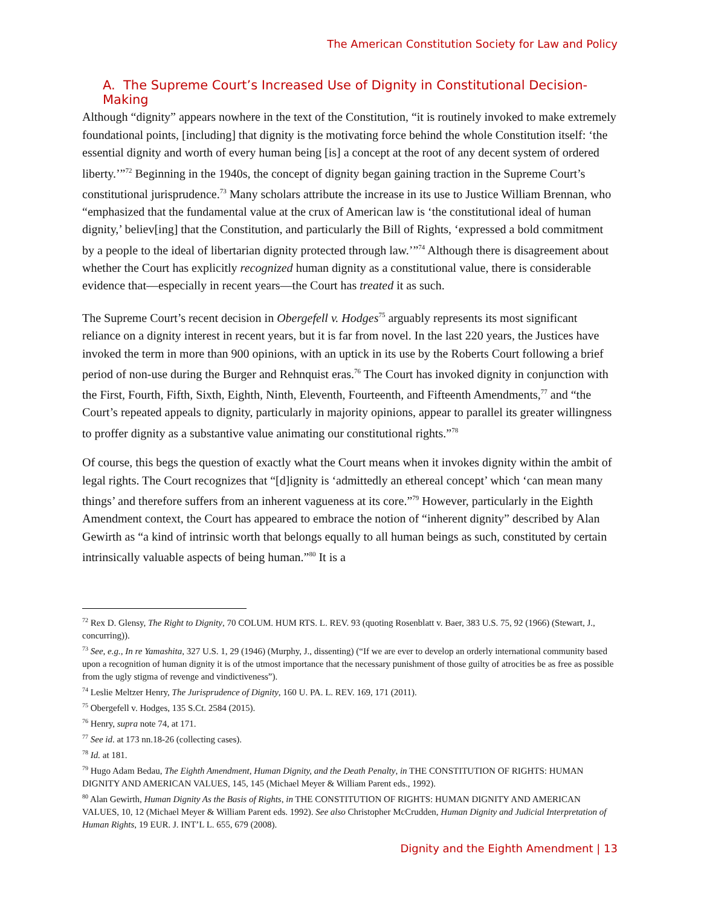The American Constitution Society for Law and Policy
A. The Supreme Court’s Increased Use of Dignity in Constitutional Decision-Making
Although “dignity” appears nowhere in the text of the Constitution, “it is routinely invoked to make extremely foundational points, [including] that dignity is the motivating force behind the whole Constitution itself: ‘the essential dignity and worth of every human being [is] a concept at the root of any decent system of ordered liberty.’”<sup>72</sup> Beginning in the 1940s, the concept of dignity began gaining traction in the Supreme Court’s constitutional jurisprudence.<sup>73</sup> Many scholars attribute the increase in its use to Justice William Brennan, who “emphasized that the fundamental value at the crux of American law is ‘the constitutional ideal of human dignity,’ believ[ing] that the Constitution, and particularly the Bill of Rights, ‘expressed a bold commitment by a people to the ideal of libertarian dignity protected through law.’”<sup>74</sup> Although there is disagreement about whether the Court has explicitly recognized human dignity as a constitutional value, there is considerable evidence that—especially in recent years—the Court has treated it as such.
The Supreme Court’s recent decision in Obergefell v. Hodges<sup>75</sup> arguably represents its most significant reliance on a dignity interest in recent years, but it is far from novel. In the last 220 years, the Justices have invoked the term in more than 900 opinions, with an uptick in its use by the Roberts Court following a brief period of non-use during the Burger and Rehnquist eras.<sup>76</sup> The Court has invoked dignity in conjunction with the First, Fourth, Fifth, Sixth, Eighth, Ninth, Eleventh, Fourteenth, and Fifteenth Amendments,<sup>77</sup> and “the Court’s repeated appeals to dignity, particularly in majority opinions, appear to parallel its greater willingness to proffer dignity as a substantive value animating our constitutional rights.”<sup>78</sup>
Of course, this begs the question of exactly what the Court means when it invokes dignity within the ambit of legal rights. The Court recognizes that “[d]ignity is ‘admittedly an ethereal concept’ which ‘can mean many things’ and therefore suffers from an inherent vagueness at its core.”<sup>79</sup> However, particularly in the Eighth Amendment context, the Court has appeared to embrace the notion of “inherent dignity” described by Alan Gewirth as “a kind of intrinsic worth that belongs equally to all human beings as such, constituted by certain intrinsically valuable aspects of being human.”<sup>80</sup> It is a
<sup>72</sup> Rex D. Glensy, The Right to Dignity, 70 COLUM. HUM RTS. L. REV. 93 (quoting Rosenblatt v. Baer, 383 U.S. 75, 92 (1966) (Stewart, J., concurring)).
<sup>73</sup> See, e.g., In re Yamashita, 327 U.S. 1, 29 (1946) (Murphy, J., dissenting) (“If we are ever to develop an orderly international community based upon a recognition of human dignity it is of the utmost importance that the necessary punishment of those guilty of atrocities be as free as possible from the ugly stigma of revenge and vindictiveness”).
<sup>74</sup> Leslie Meltzer Henry, The Jurisprudence of Dignity, 160 U. PA. L. REV. 169, 171 (2011).
<sup>75</sup> Obergefell v. Hodges, 135 S.Ct. 2584 (2015).
<sup>76</sup> Henry, supra note 74, at 171.
<sup>77</sup> See id. at 173 nn.18-26 (collecting cases).
<sup>78</sup> Id. at 181.
<sup>79</sup> Hugo Adam Bedau, The Eighth Amendment, Human Dignity, and the Death Penalty, in THE CONSTITUTION OF RIGHTS: HUMAN DIGNITY AND AMERICAN VALUES, 145, 145 (Michael Meyer & William Parent eds., 1992).
<sup>80</sup> Alan Gewirth, Human Dignity As the Basis of Rights, in THE CONSTITUTION OF RIGHTS: HUMAN DIGNITY AND AMERICAN VALUES, 10, 12 (Michael Meyer & William Parent eds. 1992). See also Christopher McCrudden, Human Dignity and Judicial Interpretation of Human Rights, 19 EUR. J. INT’L L. 655, 679 (2008).
Dignity and the Eighth Amendment | 13